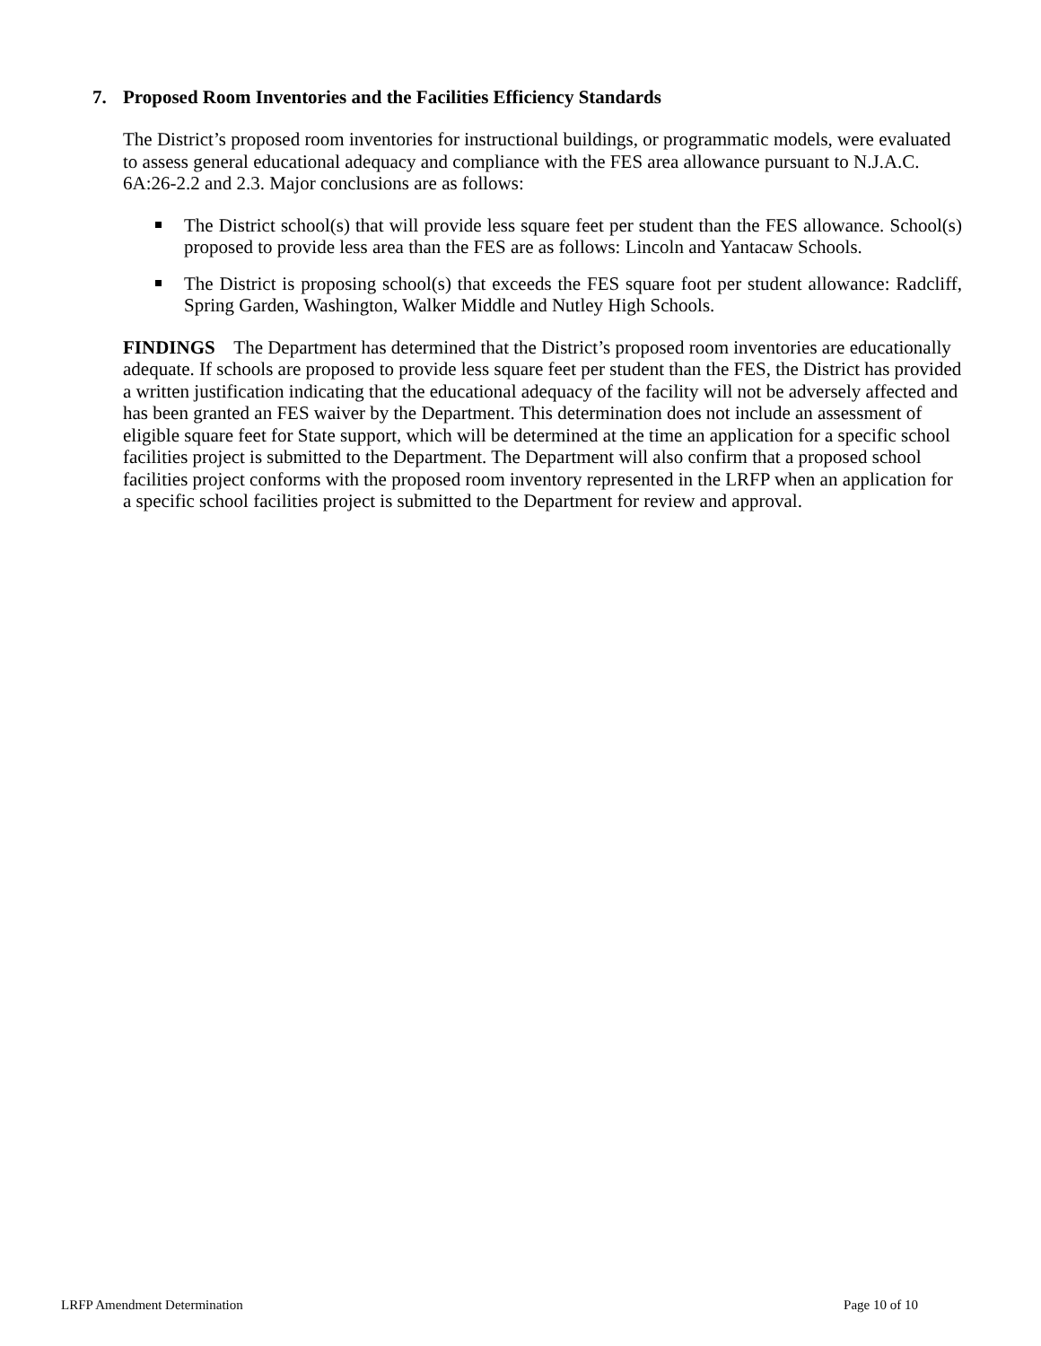7. Proposed Room Inventories and the Facilities Efficiency Standards
The District’s proposed room inventories for instructional buildings, or programmatic models, were evaluated to assess general educational adequacy and compliance with the FES area allowance pursuant to N.J.A.C. 6A:26-2.2 and 2.3. Major conclusions are as follows:
The District school(s) that will provide less square feet per student than the FES allowance. School(s) proposed to provide less area than the FES are as follows: Lincoln and Yantacaw Schools.
The District is proposing school(s) that exceeds the FES square foot per student allowance: Radcliff, Spring Garden, Washington, Walker Middle and Nutley High Schools.
FINDINGS The Department has determined that the District’s proposed room inventories are educationally adequate. If schools are proposed to provide less square feet per student than the FES, the District has provided a written justification indicating that the educational adequacy of the facility will not be adversely affected and has been granted an FES waiver by the Department. This determination does not include an assessment of eligible square feet for State support, which will be determined at the time an application for a specific school facilities project is submitted to the Department. The Department will also confirm that a proposed school facilities project conforms with the proposed room inventory represented in the LRFP when an application for a specific school facilities project is submitted to the Department for review and approval.
LRFP Amendment Determination Page 10 of 10